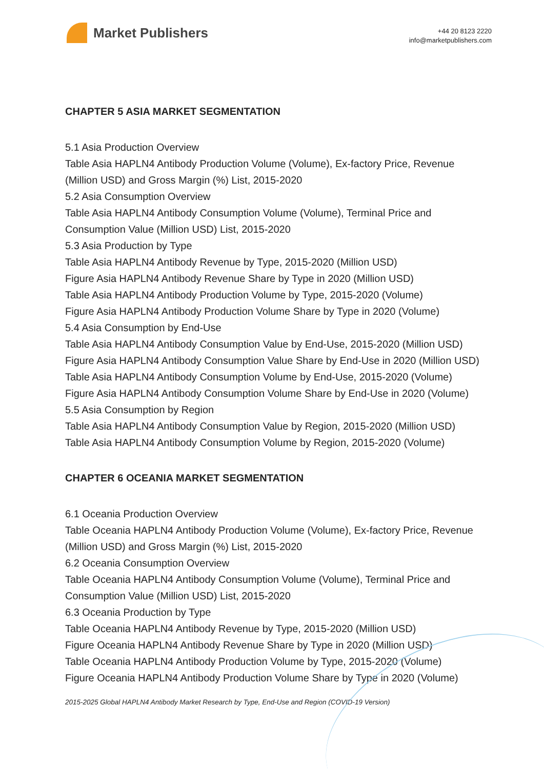Market Publishers
+44 20 8123 2220
info@marketpublishers.com
CHAPTER 5 ASIA MARKET SEGMENTATION
5.1 Asia Production Overview
Table Asia HAPLN4 Antibody Production Volume (Volume), Ex-factory Price, Revenue (Million USD) and Gross Margin (%) List, 2015-2020
5.2 Asia Consumption Overview
Table Asia HAPLN4 Antibody Consumption Volume (Volume), Terminal Price and Consumption Value (Million USD) List, 2015-2020
5.3 Asia Production by Type
Table Asia HAPLN4 Antibody Revenue by Type, 2015-2020 (Million USD)
Figure Asia HAPLN4 Antibody Revenue Share by Type in 2020 (Million USD)
Table Asia HAPLN4 Antibody Production Volume by Type, 2015-2020 (Volume)
Figure Asia HAPLN4 Antibody Production Volume Share by Type in 2020 (Volume)
5.4 Asia Consumption by End-Use
Table Asia HAPLN4 Antibody Consumption Value by End-Use, 2015-2020 (Million USD)
Figure Asia HAPLN4 Antibody Consumption Value Share by End-Use in 2020 (Million USD)
Table Asia HAPLN4 Antibody Consumption Volume by End-Use, 2015-2020 (Volume)
Figure Asia HAPLN4 Antibody Consumption Volume Share by End-Use in 2020 (Volume)
5.5 Asia Consumption by Region
Table Asia HAPLN4 Antibody Consumption Value by Region, 2015-2020 (Million USD)
Table Asia HAPLN4 Antibody Consumption Volume by Region, 2015-2020 (Volume)
CHAPTER 6 OCEANIA MARKET SEGMENTATION
6.1 Oceania Production Overview
Table Oceania HAPLN4 Antibody Production Volume (Volume), Ex-factory Price, Revenue (Million USD) and Gross Margin (%) List, 2015-2020
6.2 Oceania Consumption Overview
Table Oceania HAPLN4 Antibody Consumption Volume (Volume), Terminal Price and Consumption Value (Million USD) List, 2015-2020
6.3 Oceania Production by Type
Table Oceania HAPLN4 Antibody Revenue by Type, 2015-2020 (Million USD)
Figure Oceania HAPLN4 Antibody Revenue Share by Type in 2020 (Million USD)
Table Oceania HAPLN4 Antibody Production Volume by Type, 2015-2020 (Volume)
Figure Oceania HAPLN4 Antibody Production Volume Share by Type in 2020 (Volume)
2015-2025 Global HAPLN4 Antibody Market Research by Type, End-Use and Region (COVID-19 Version)